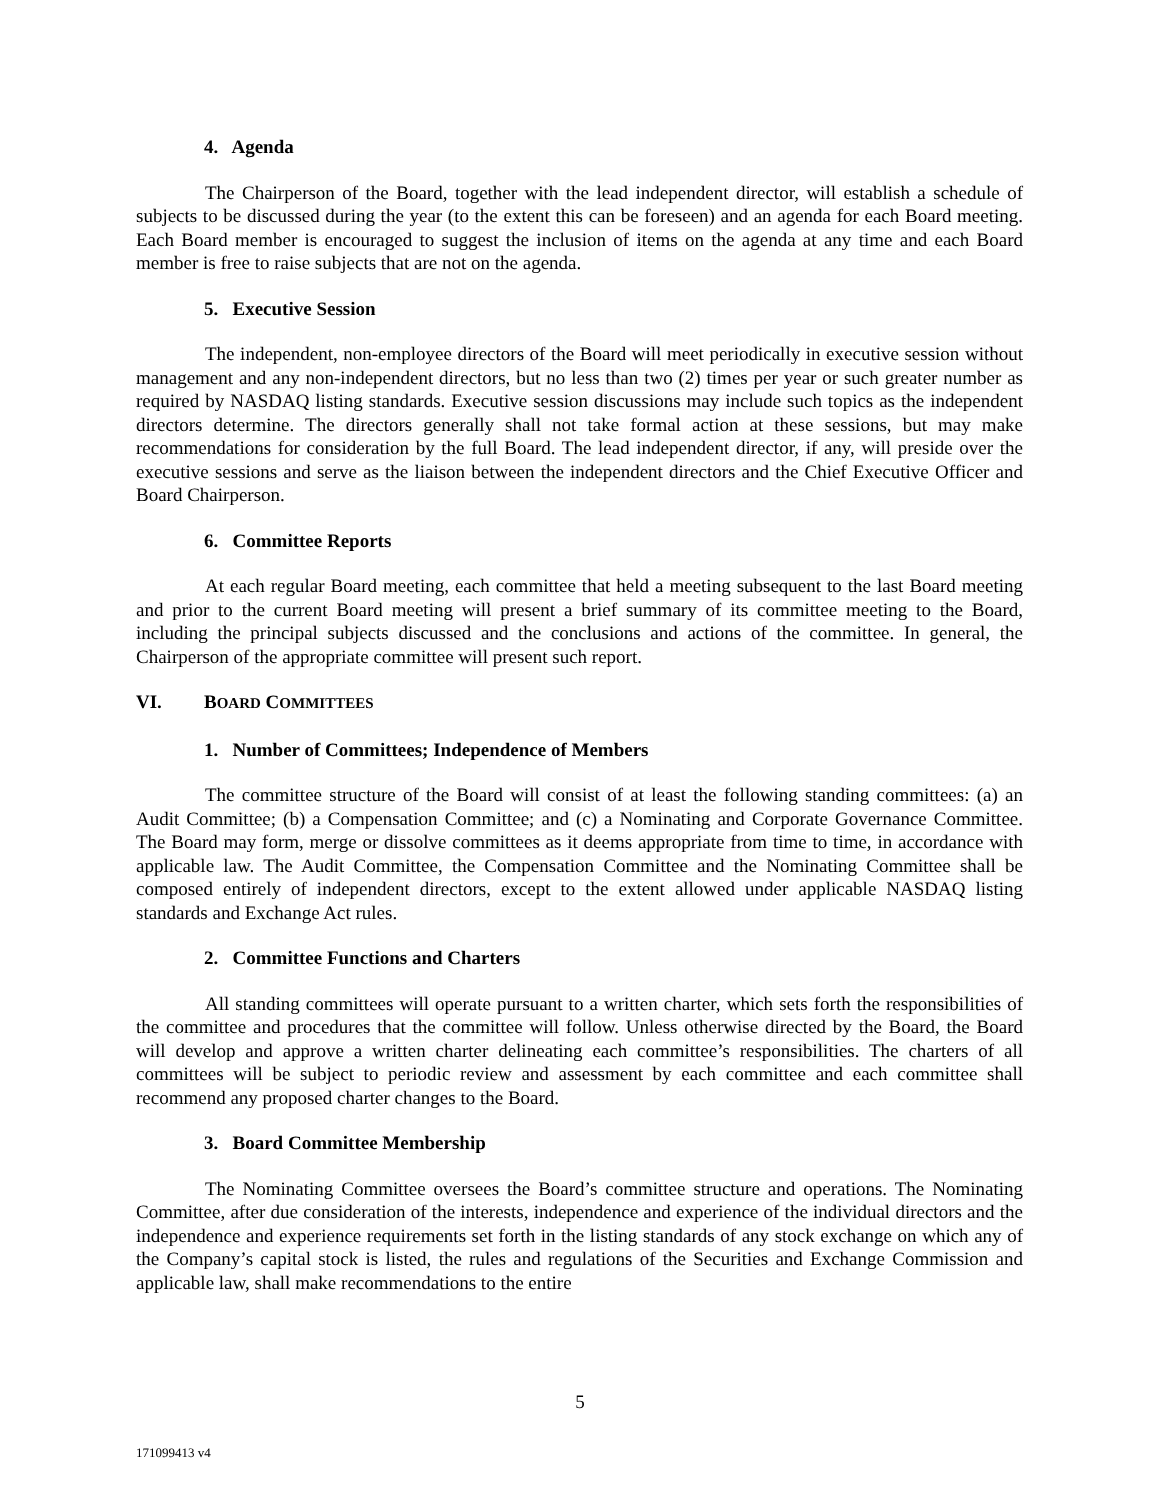4. Agenda
The Chairperson of the Board, together with the lead independent director, will establish a schedule of subjects to be discussed during the year (to the extent this can be foreseen) and an agenda for each Board meeting. Each Board member is encouraged to suggest the inclusion of items on the agenda at any time and each Board member is free to raise subjects that are not on the agenda.
5. Executive Session
The independent, non-employee directors of the Board will meet periodically in executive session without management and any non-independent directors, but no less than two (2) times per year or such greater number as required by NASDAQ listing standards. Executive session discussions may include such topics as the independent directors determine. The directors generally shall not take formal action at these sessions, but may make recommendations for consideration by the full Board. The lead independent director, if any, will preside over the executive sessions and serve as the liaison between the independent directors and the Chief Executive Officer and Board Chairperson.
6. Committee Reports
At each regular Board meeting, each committee that held a meeting subsequent to the last Board meeting and prior to the current Board meeting will present a brief summary of its committee meeting to the Board, including the principal subjects discussed and the conclusions and actions of the committee. In general, the Chairperson of the appropriate committee will present such report.
VI. BOARD COMMITTEES
1. Number of Committees; Independence of Members
The committee structure of the Board will consist of at least the following standing committees: (a) an Audit Committee; (b) a Compensation Committee; and (c) a Nominating and Corporate Governance Committee. The Board may form, merge or dissolve committees as it deems appropriate from time to time, in accordance with applicable law. The Audit Committee, the Compensation Committee and the Nominating Committee shall be composed entirely of independent directors, except to the extent allowed under applicable NASDAQ listing standards and Exchange Act rules.
2. Committee Functions and Charters
All standing committees will operate pursuant to a written charter, which sets forth the responsibilities of the committee and procedures that the committee will follow. Unless otherwise directed by the Board, the Board will develop and approve a written charter delineating each committee’s responsibilities. The charters of all committees will be subject to periodic review and assessment by each committee and each committee shall recommend any proposed charter changes to the Board.
3. Board Committee Membership
The Nominating Committee oversees the Board’s committee structure and operations. The Nominating Committee, after due consideration of the interests, independence and experience of the individual directors and the independence and experience requirements set forth in the listing standards of any stock exchange on which any of the Company’s capital stock is listed, the rules and regulations of the Securities and Exchange Commission and applicable law, shall make recommendations to the entire
5
171099413 v4